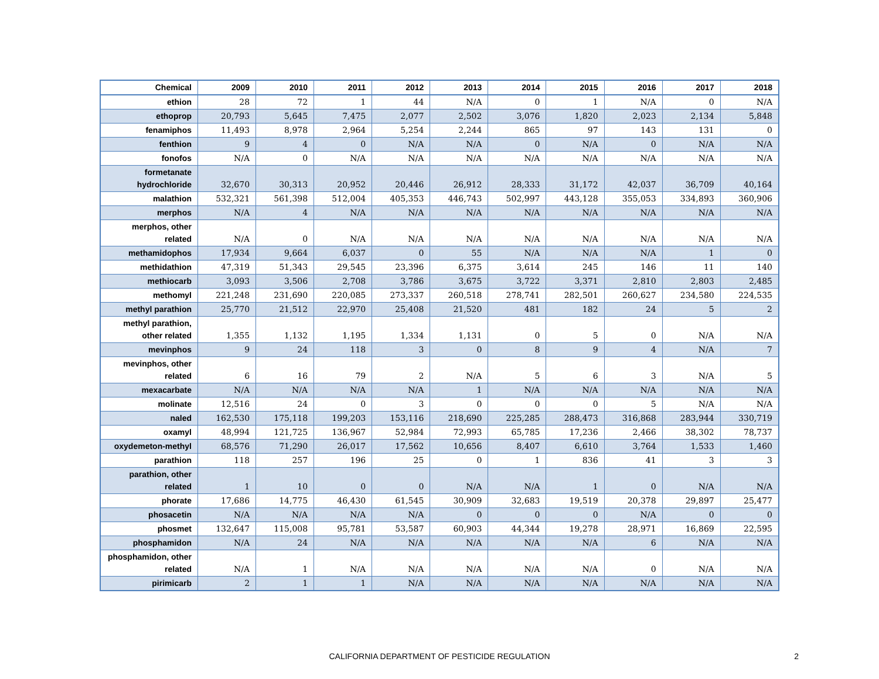| Chemical | 2009 | 2010 | 2011 | 2012 | 2013 | 2014 | 2015 | 2016 | 2017 | 2018 |
| --- | --- | --- | --- | --- | --- | --- | --- | --- | --- | --- |
| ethion | 28 | 72 | 1 | 44 | N/A | 0 | 1 | N/A | 0 | N/A |
| ethoprop | 20,793 | 5,645 | 7,475 | 2,077 | 2,502 | 3,076 | 1,820 | 2,023 | 2,134 | 5,848 |
| fenamiphos | 11,493 | 8,978 | 2,964 | 5,254 | 2,244 | 865 | 97 | 143 | 131 | 0 |
| fenthion | 9 | 4 | 0 | N/A | N/A | 0 | N/A | 0 | N/A | N/A |
| fonofos | N/A | 0 | N/A | N/A | N/A | N/A | N/A | N/A | N/A | N/A |
| formetanate hydrochloride | 32,670 | 30,313 | 20,952 | 20,446 | 26,912 | 28,333 | 31,172 | 42,037 | 36,709 | 40,164 |
| malathion | 532,321 | 561,398 | 512,004 | 405,353 | 446,743 | 502,997 | 443,128 | 355,053 | 334,893 | 360,906 |
| merphos | N/A | 4 | N/A | N/A | N/A | N/A | N/A | N/A | N/A | N/A |
| merphos, other related | N/A | 0 | N/A | N/A | N/A | N/A | N/A | N/A | N/A | N/A |
| methamidophos | 17,934 | 9,664 | 6,037 | 0 | 55 | N/A | N/A | N/A | 1 | 0 |
| methidathion | 47,319 | 51,343 | 29,545 | 23,396 | 6,375 | 3,614 | 245 | 146 | 11 | 140 |
| methiocarb | 3,093 | 3,506 | 2,708 | 3,786 | 3,675 | 3,722 | 3,371 | 2,810 | 2,803 | 2,485 |
| methomyl | 221,248 | 231,690 | 220,085 | 273,337 | 260,518 | 278,741 | 282,501 | 260,627 | 234,580 | 224,535 |
| methyl parathion | 25,770 | 21,512 | 22,970 | 25,408 | 21,520 | 481 | 182 | 24 | 5 | 2 |
| methyl parathion, other related | 1,355 | 1,132 | 1,195 | 1,334 | 1,131 | 0 | 5 | 0 | N/A | N/A |
| mevinphos | 9 | 24 | 118 | 3 | 0 | 8 | 9 | 4 | N/A | 7 |
| mevinphos, other related | 6 | 16 | 79 | 2 | N/A | 5 | 6 | 3 | N/A | 5 |
| mexacarbate | N/A | N/A | N/A | N/A | 1 | N/A | N/A | N/A | N/A | N/A |
| molinate | 12,516 | 24 | 0 | 3 | 0 | 0 | 0 | 5 | N/A | N/A |
| naled | 162,530 | 175,118 | 199,203 | 153,116 | 218,690 | 225,285 | 288,473 | 316,868 | 283,944 | 330,719 |
| oxamyl | 48,994 | 121,725 | 136,967 | 52,984 | 72,993 | 65,785 | 17,236 | 2,466 | 38,302 | 78,737 |
| oxydemeton-methyl | 68,576 | 71,290 | 26,017 | 17,562 | 10,656 | 8,407 | 6,610 | 3,764 | 1,533 | 1,460 |
| parathion | 118 | 257 | 196 | 25 | 0 | 1 | 836 | 41 | 3 | 3 |
| parathion, other related | 1 | 10 | 0 | 0 | N/A | N/A | 1 | 0 | N/A | N/A |
| phorate | 17,686 | 14,775 | 46,430 | 61,545 | 30,909 | 32,683 | 19,519 | 20,378 | 29,897 | 25,477 |
| phosacetin | N/A | N/A | N/A | N/A | 0 | 0 | 0 | N/A | 0 | 0 |
| phosmet | 132,647 | 115,008 | 95,781 | 53,587 | 60,903 | 44,344 | 19,278 | 28,971 | 16,869 | 22,595 |
| phosphamidon | N/A | 24 | N/A | N/A | N/A | N/A | N/A | 6 | N/A | N/A |
| phosphamidon, other related | N/A | 1 | N/A | N/A | N/A | N/A | N/A | 0 | N/A | N/A |
| pirimicarb | 2 | 1 | 1 | N/A | N/A | N/A | N/A | N/A | N/A | N/A |
CALIFORNIA DEPARTMENT OF PESTICIDE REGULATION 2